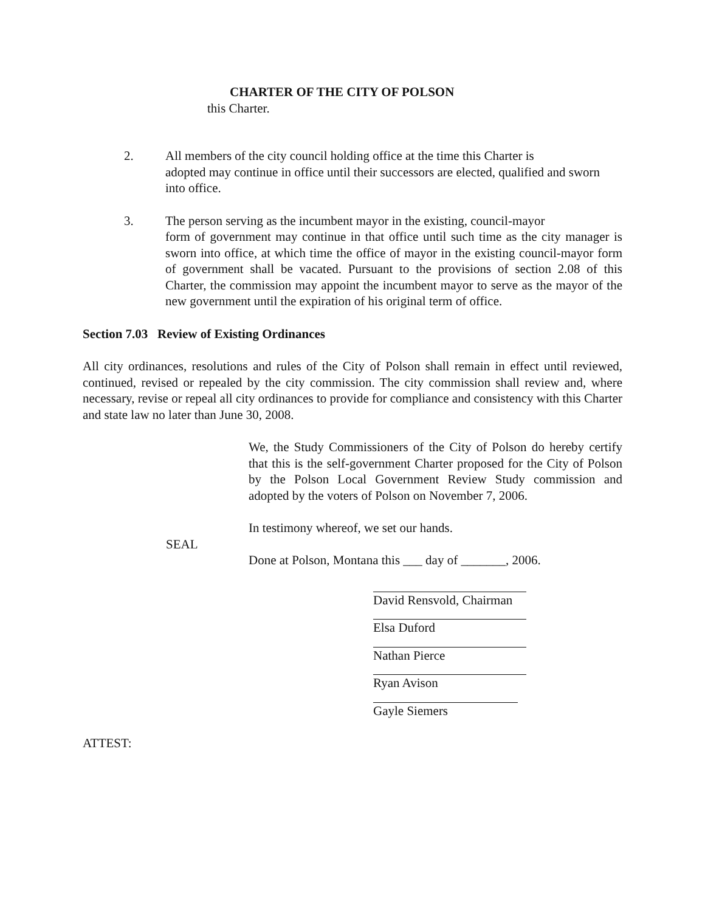CHARTER OF THE CITY OF POLSON
this Charter.
2. All members of the city council holding office at the time this Charter is
adopted may continue in office until their successors are elected, qualified and sworn into office.
3. The person serving as the incumbent mayor in the existing, council-mayor
form of government may continue in that office until such time as the city manager is sworn into office, at which time the office of mayor in the existing council-mayor form of government shall be vacated. Pursuant to the provisions of section 2.08 of this Charter, the commission may appoint the incumbent mayor to serve as the mayor of the new government until the expiration of his original term of office.
Section 7.03 Review of Existing Ordinances
All city ordinances, resolutions and rules of the City of Polson shall remain in effect until reviewed, continued, revised or repealed by the city commission. The city commission shall review and, where necessary, revise or repeal all city ordinances to provide for compliance and consistency with this Charter and state law no later than June 30, 2008.
We, the Study Commissioners of the City of Polson do hereby certify that this is the self-government Charter proposed for the City of Polson by the Polson Local Government Review Study commission and adopted by the voters of Polson on November 7, 2006.
In testimony whereof, we set our hands.
SEAL
Done at Polson, Montana this ___ day of _______, 2006.
David Rensvold, Chairman
Elsa Duford
Nathan Pierce
Ryan Avison
Gayle Siemers
ATTEST: